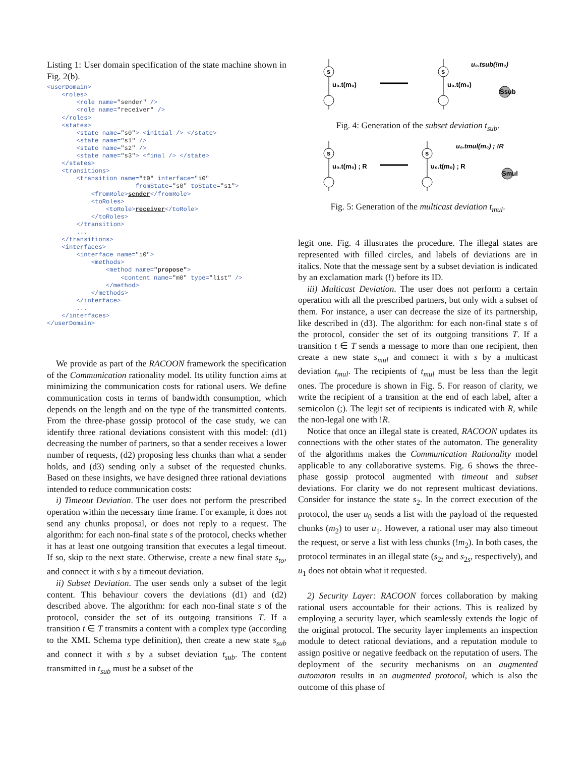Listing 1: User domain specification of the state machine shown in Fig. 2(b).
<userDomain>
    <roles>
        <role name="sender" />
        <role name="receiver" />
    </roles>
    <states>
        <state name="s0"> <initial /> </state>
        <state name="s1" />
        <state name="s2" />
        <state name="s3"> <final /> </state>
    </states>
    <transitions>
        <transition name="t0" interface="i0"
                        fromState="s0" toState="s1">
            <fromRole>sender</fromRole>
            <toRoles>
                <toRole>receiver</toRole>
            </toRoles>
        </transition>
        ...
    </transitions>
    <interfaces>
        <interface name="i0">
            <methods>
                <method name="propose">
                    <content name="m0" type="list" />
                </method>
            </methods>
        </interface>
        ...
    </interfaces>
</userDomain>
We provide as part of the RACOON framework the specification of the Communication rationality model. Its utility function aims at minimizing the communication costs for rational users. We define communication costs in terms of bandwidth consumption, which depends on the length and on the type of the transmitted contents. From the three-phase gossip protocol of the case study, we can identify three rational deviations consistent with this model: (d1) decreasing the number of partners, so that a sender receives a lower number of requests, (d2) proposing less chunks than what a sender holds, and (d3) sending only a subset of the requested chunks. Based on these insights, we have designed three rational deviations intended to reduce communication costs:
i) Timeout Deviation. The user does not perform the prescribed operation within the necessary time frame. For example, it does not send any chunks proposal, or does not reply to a request. The algorithm: for each non-final state s of the protocol, checks whether it has at least one outgoing transition that executes a legal timeout. If so, skip to the next state. Otherwise, create a new final state s<sub>to</sub>, and connect it with s by a timeout deviation.
ii) Subset Deviation. The user sends only a subset of the legit content. This behaviour covers the deviations (d1) and (d2) described above. The algorithm: for each non-final state s of the protocol, consider the set of its outgoing transitions T. If a transition t ∈ T transmits a content with a complex type (according to the XML Schema type definition), then create a new state s<sub>sub</sub> and connect it with s by a subset deviation t<sub>sub</sub>. The content transmitted in t<sub>sub</sub> must be a subset of the
s
u₀.t(m₀)
s
u₀.t(m₀)
u₀.tsub(!m₀)
Ssub
Fig. 4: Generation of the subset deviation t<sub>sub</sub>.
s
u₀.t(m₀) ; R
s
u₀.t(m₀) ; R
u₀.tmul(m₀) ; !R
Smul
Fig. 5: Generation of the multicast deviation t<sub>mul</sub>.
legit one. Fig. 4 illustrates the procedure. The illegal states are represented with filled circles, and labels of deviations are in italics. Note that the message sent by a subset deviation is indicated by an exclamation mark (!) before its ID.
iii) Multicast Deviation. The user does not perform a certain operation with all the prescribed partners, but only with a subset of them. For instance, a user can decrease the size of its partnership, like described in (d3). The algorithm: for each non-final state s of the protocol, consider the set of its outgoing transitions T. If a transition t ∈ T sends a message to more than one recipient, then create a new state s<sub>mul</sub> and connect it with s by a multicast deviation t<sub>mul</sub>. The recipients of t<sub>mul</sub> must be less than the legit ones. The procedure is shown in Fig. 5. For reason of clarity, we write the recipient of a transition at the end of each label, after a semicolon (;). The legit set of recipients is indicated with R, while the non-legal one with !R.
Notice that once an illegal state is created, RACOON updates its connections with the other states of the automaton. The generality of the algorithms makes the Communication Rationality model applicable to any collaborative systems. Fig. 6 shows the three-phase gossip protocol augmented with timeout and subset deviations. For clarity we do not represent multicast deviations. Consider for instance the state s<sub>2</sub>. In the correct execution of the protocol, the user u<sub>0</sub> sends a list with the payload of the requested chunks (m<sub>2</sub>) to user u<sub>1</sub>. However, a rational user may also timeout the request, or serve a list with less chunks (!m<sub>2</sub>). In both cases, the protocol terminates in an illegal state (s<sub>2t</sub> and s<sub>2s</sub>, respectively), and u<sub>1</sub> does not obtain what it requested.
2) Security Layer: RACOON forces collaboration by making rational users accountable for their actions. This is realized by employing a security layer, which seamlessly extends the logic of the original protocol. The security layer implements an inspection module to detect rational deviations, and a reputation module to assign positive or negative feedback on the reputation of users. The deployment of the security mechanisms on an augmented automaton results in an augmented protocol, which is also the outcome of this phase of